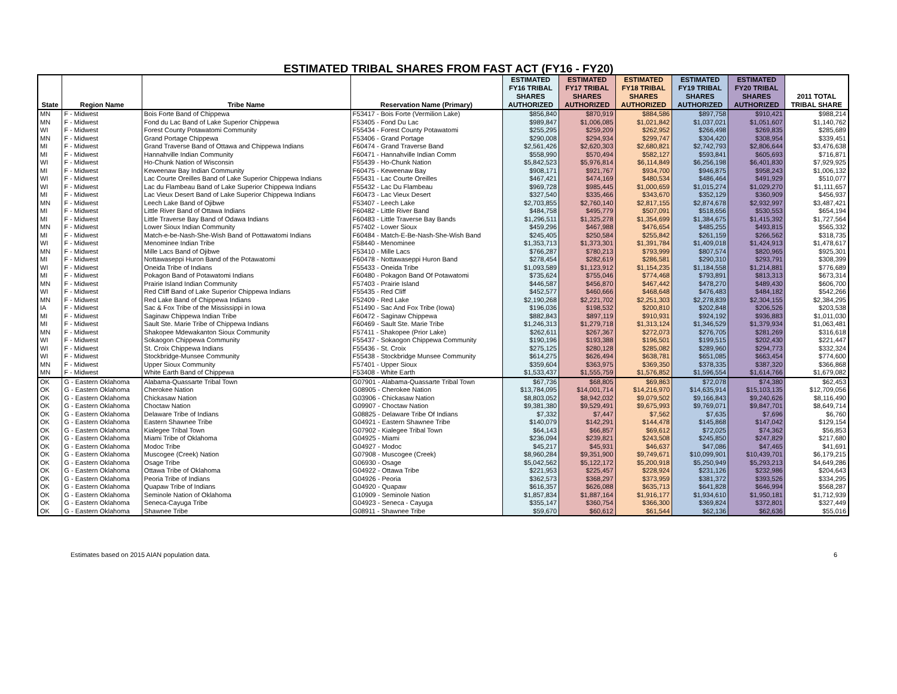ESTIMATED TRIBAL SHARES FROM FAST ACT (FY16 - FY20)
| State | Region Name | Tribe Name | Reservation Name (Primary) | ESTIMATED FY16 TRIBAL SHARES AUTHORIZED | ESTIMATED FY17 TRIBAL SHARES AUTHORIZED | ESTIMATED FY18 TRIBAL SHARES AUTHORIZED | ESTIMATED FY19 TRIBAL SHARES AUTHORIZED | ESTIMATED FY20 TRIBAL SHARES AUTHORIZED | 2011 TOTAL TRIBAL SHARE |
| --- | --- | --- | --- | --- | --- | --- | --- | --- | --- |
| MN | F - Midwest | Bois Forte Band of Chippewa | F53417 - Bois Forte (Vermilion Lake) | $856,840 | $870,919 | $884,586 | $897,758 | $910,421 | $988,214 |
| MN | F - Midwest | Fond du Lac Band of Lake Superior Chippewa | F53405 - Fond Du Lac | $989,847 | $1,006,085 | $1,021,842 | $1,037,021 | $1,051,607 | $1,140,762 |
| WI | F - Midwest | Forest County Potawatomi Community | F55434 - Forest County Potawatomi | $255,295 | $259,209 | $262,952 | $266,498 | $269,835 | $285,689 |
| MN | F - Midwest | Grand Portage Chippewa | F53406 - Grand Portage | $290,008 | $294,934 | $299,747 | $304,420 | $308,954 | $339,451 |
| MI | F - Midwest | Grand Traverse Band of Ottawa and Chippewa Indians | F60474 - Grand Traverse Band | $2,561,426 | $2,620,303 | $2,680,821 | $2,742,793 | $2,806,644 | $3,476,638 |
| MI | F - Midwest | Hannahville Indian Community | F60471 - Hannahville Indian Comm | $558,990 | $570,494 | $582,127 | $593,841 | $605,693 | $716,871 |
| WI | F - Midwest | Ho-Chunk Nation of Wisconsin | F55439 - Ho-Chunk Nation | $5,842,523 | $5,976,814 | $6,114,849 | $6,256,198 | $6,401,830 | $7,929,925 |
| MI | F - Midwest | Keweenaw Bay Indian Community | F60475 - Keweenaw Bay | $908,171 | $921,767 | $934,700 | $946,875 | $958,243 | $1,006,132 |
| WI | F - Midwest | Lac Courte Oreilles Band of Lake Superior Chippewa Indians | F55431 - Lac Courte Oreilles | $467,421 | $474,169 | $480,534 | $486,464 | $491,929 | $510,077 |
| WI | F - Midwest | Lac du Flambeau Band of Lake Superior Chippewa Indians | F55432 - Lac Du Flambeau | $969,728 | $985,445 | $1,000,659 | $1,015,274 | $1,029,270 | $1,111,657 |
| MI | F - Midwest | Lac Vieux Desert Band of Lake Superior Chippewa Indians | F60473 - Lac Vieux Desert | $327,540 | $335,466 | $343,670 | $352,129 | $360,909 | $456,937 |
| MN | F - Midwest | Leech Lake Band of Ojibwe | F53407 - Leech Lake | $2,703,855 | $2,760,140 | $2,817,155 | $2,874,678 | $2,932,997 | $3,487,421 |
| MI | F - Midwest | Little River Band of Ottawa Indians | F60482 - Little River Band | $484,758 | $495,779 | $507,091 | $518,656 | $530,553 | $654,194 |
| MI | F - Midwest | Little Traverse Bay Band of Odawa Indians | F60483 - Little Traverse Bay Bands | $1,296,511 | $1,325,278 | $1,354,699 | $1,384,675 | $1,415,392 | $1,727,564 |
| MN | F - Midwest | Lower Sioux Indian Community | F57402 - Lower Sioux | $459,296 | $467,988 | $476,654 | $485,255 | $493,815 | $565,332 |
| MI | F - Midwest | Match-e-be-Nash-She-Wish Band of Pottawatomi Indians | F60484 - Match-E-Be-Nash-She-Wish Band | $245,405 | $250,584 | $255,842 | $261,159 | $266,562 | $318,735 |
| WI | F - Midwest | Menominee Indian Tribe | F58440 - Menominee | $1,353,713 | $1,373,301 | $1,391,784 | $1,409,018 | $1,424,913 | $1,478,617 |
| MN | F - Midwest | Mille Lacs Band of Ojibwe | F53410 - Mille Lacs | $766,287 | $780,213 | $793,999 | $807,574 | $820,965 | $925,301 |
| MI | F - Midwest | Nottawaseppi Huron Band of the Potawatomi | F60478 - Nottawaseppi Huron Band | $278,454 | $282,619 | $286,581 | $290,310 | $293,791 | $308,399 |
| WI | F - Midwest | Oneida Tribe of Indians | F55433 - Oneida Tribe | $1,093,589 | $1,123,912 | $1,154,235 | $1,184,558 | $1,214,881 | $776,689 |
| MI | F - Midwest | Pokagon Band of Potawatomi Indians | F60480 - Pokagon Band Of Potawatomi | $735,624 | $755,046 | $774,468 | $793,891 | $813,313 | $673,314 |
| MN | F - Midwest | Prairie Island Indian Community | F57403 - Prairie Island | $446,587 | $456,870 | $467,442 | $478,270 | $489,430 | $606,700 |
| WI | F - Midwest | Red Cliff Band of Lake Superior Chippewa Indians | F55435 - Red Cliff | $452,577 | $460,666 | $468,648 | $476,483 | $484,182 | $542,266 |
| MN | F - Midwest | Red Lake Band of Chippewa Indians | F52409 - Red Lake | $2,190,268 | $2,221,702 | $2,251,303 | $2,278,839 | $2,304,155 | $2,384,295 |
| IA | F - Midwest | Sac & Fox Tribe of the Mississippi in Iowa | F51490 - Sac And Fox Tribe (Iowa) | $196,036 | $198,532 | $200,810 | $202,848 | $206,526 | $203,538 |
| MI | F - Midwest | Saginaw Chippewa Indian Tribe | F60472 - Saginaw Chippewa | $882,843 | $897,119 | $910,931 | $924,192 | $936,883 | $1,011,030 |
| MI | F - Midwest | Sault Ste. Marie Tribe of Chippewa Indians | F60469 - Sault Ste. Marie Tribe | $1,246,313 | $1,279,718 | $1,313,124 | $1,346,529 | $1,379,934 | $1,063,481 |
| MN | F - Midwest | Shakopee Mdewakanton Sioux Community | F57411 - Shakopee (Prior Lake) | $262,611 | $267,367 | $272,073 | $276,705 | $281,269 | $316,618 |
| WI | F - Midwest | Sokaogon Chippewa Community | F55437 - Sokaogon Chippewa Community | $190,196 | $193,388 | $196,501 | $199,515 | $202,430 | $221,447 |
| WI | F - Midwest | St. Croix Chippewa Indians | F55436 - St. Croix | $275,125 | $280,128 | $285,082 | $289,960 | $294,773 | $332,324 |
| WI | F - Midwest | Stockbridge-Munsee Community | F55438 - Stockbridge Munsee Community | $614,275 | $626,494 | $638,781 | $651,085 | $663,454 | $774,600 |
| MN | F - Midwest | Upper Sioux Community | F57401 - Upper Sioux | $359,604 | $363,975 | $369,350 | $378,335 | $387,320 | $366,868 |
| MN | F - Midwest | White Earth Band of Chippewa | F53408 - White Earth | $1,533,437 | $1,555,759 | $1,576,852 | $1,596,554 | $1,614,766 | $1,679,082 |
| OK | G - Eastern Oklahoma | Alabama-Quassarte Tribal Town | G07901 - Alabama-Quassarte Tribal Town | $67,736 | $68,805 | $69,863 | $72,078 | $74,380 | $62,453 |
| OK | G - Eastern Oklahoma | Cherokee Nation | G08905 - Cherokee Nation | $13,784,095 | $14,001,714 | $14,216,970 | $14,635,914 | $15,103,135 | $12,709,056 |
| OK | G - Eastern Oklahoma | Chickasaw Nation | G03906 - Chickasaw Nation | $8,803,052 | $8,942,032 | $9,079,502 | $9,166,843 | $9,240,626 | $8,116,490 |
| OK | G - Eastern Oklahoma | Choctaw Nation | G09907 - Choctaw Nation | $9,381,380 | $9,529,491 | $9,675,993 | $9,769,071 | $9,847,701 | $8,649,714 |
| OK | G - Eastern Oklahoma | Delaware Tribe of Indians | G08825 - Delaware Tribe Of Indians | $7,332 | $7,447 | $7,562 | $7,635 | $7,696 | $6,760 |
| OK | G - Eastern Oklahoma | Eastern Shawnee Tribe | G04921 - Eastern Shawnee Tribe | $140,079 | $142,291 | $144,478 | $145,868 | $147,042 | $129,154 |
| OK | G - Eastern Oklahoma | Kialegee Tribal Town | G07902 - Kialegee Tribal Town | $64,143 | $66,857 | $69,612 | $72,025 | $74,362 | $56,853 |
| OK | G - Eastern Oklahoma | Miami Tribe of Oklahoma | G04925 - Miami | $236,094 | $239,821 | $243,508 | $245,850 | $247,829 | $217,680 |
| OK | G - Eastern Oklahoma | Modoc Tribe | G04927 - Modoc | $45,217 | $45,931 | $46,637 | $47,086 | $47,465 | $41,691 |
| OK | G - Eastern Oklahoma | Muscogee (Creek) Nation | G07908 - Muscogee (Creek) | $8,960,284 | $9,351,900 | $9,749,671 | $10,099,901 | $10,439,701 | $6,179,215 |
| OK | G - Eastern Oklahoma | Osage Tribe | G06930 - Osage | $5,042,562 | $5,122,172 | $5,200,918 | $5,250,949 | $5,293,213 | $4,649,286 |
| OK | G - Eastern Oklahoma | Ottawa Tribe of Oklahoma | G04922 - Ottawa Tribe | $221,953 | $225,457 | $228,924 | $231,126 | $232,986 | $204,643 |
| OK | G - Eastern Oklahoma | Peoria Tribe of Indians | G04926 - Peoria | $362,573 | $368,297 | $373,959 | $381,372 | $393,526 | $334,295 |
| OK | G - Eastern Oklahoma | Quapaw Tribe of Indians | G04920 - Quapaw | $616,357 | $626,088 | $635,713 | $641,828 | $646,994 | $568,287 |
| OK | G - Eastern Oklahoma | Seminole Nation of Oklahoma | G10909 - Seminole Nation | $1,857,834 | $1,887,164 | $1,916,177 | $1,934,610 | $1,950,181 | $1,712,939 |
| OK | G - Eastern Oklahoma | Seneca-Cayuga Tribe | G04923 - Seneca - Cayuga | $355,147 | $360,754 | $366,300 | $369,824 | $372,801 | $327,449 |
| OK | G - Eastern Oklahoma | Shawnee Tribe | G08911 - Shawnee Tribe | $59,670 | $60,612 | $61,544 | $62,136 | $62,636 | $55,016 |
Estimates based on 2015 AIAN population data. 6